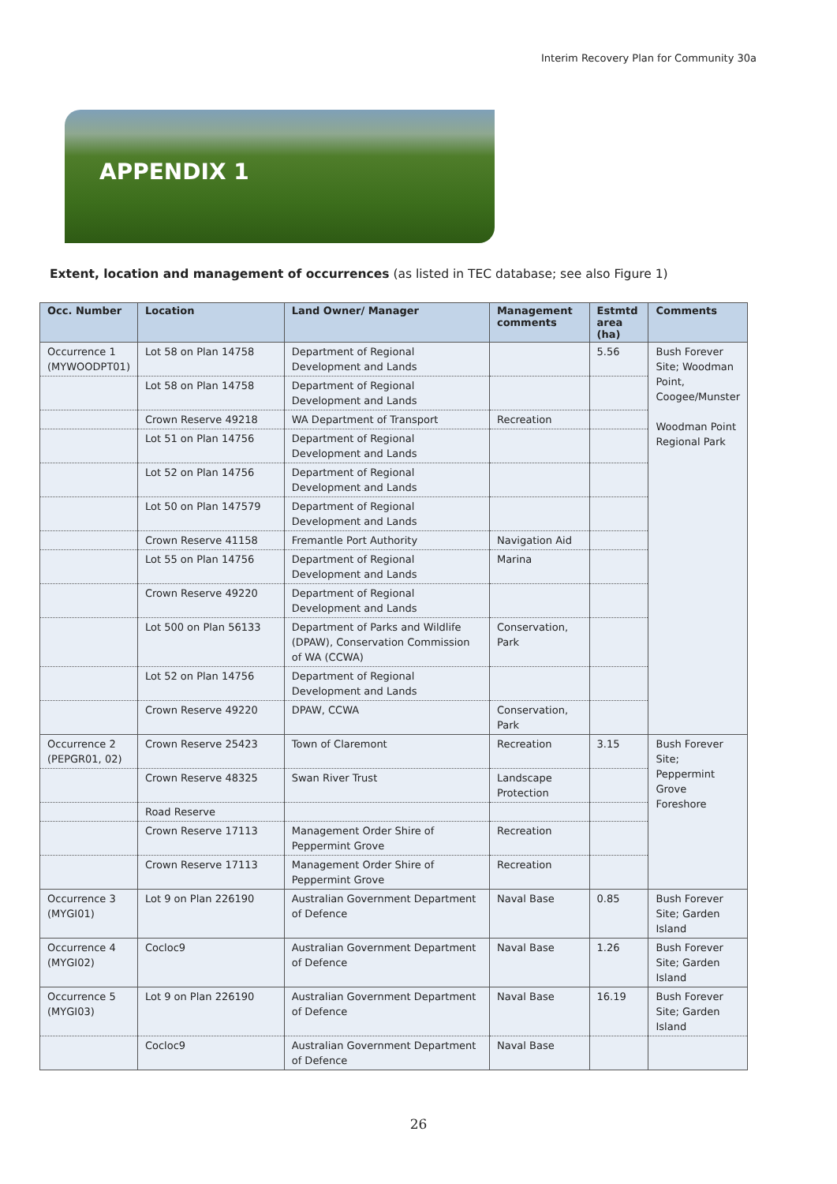Interim Recovery Plan for Community 30a
APPENDIX 1
Extent, location and management of occurrences (as listed in TEC database; see also Figure 1)
| Occ. Number | Location | Land Owner/ Manager | Management comments | Estmtd area (ha) | Comments |
| --- | --- | --- | --- | --- | --- |
| Occurrence 1 (MYWOODPT01) | Lot 58 on Plan 14758 | Department of Regional Development and Lands | | 5.56 | Bush Forever Site; Woodman Point, Coogee/Munster Woodman Point Regional Park |
| | Lot 58 on Plan 14758 | Department of Regional Development and Lands | | | |
| | Crown Reserve 49218 | WA Department of Transport | Recreation | | |
| | Lot 51 on Plan 14756 | Department of Regional Development and Lands | | | |
| | Lot 52 on Plan 14756 | Department of Regional Development and Lands | | | |
| | Lot 50 on Plan 147579 | Department of Regional Development and Lands | | | |
| | Crown Reserve 41158 | Fremantle Port Authority | Navigation Aid | | |
| | Lot 55 on Plan 14756 | Department of Regional Development and Lands | Marina | | |
| | Crown Reserve 49220 | Department of Regional Development and Lands | | | |
| | Lot 500 on Plan 56133 | Department of Parks and Wildlife (DPAW), Conservation Commission of WA (CCWA) | Conservation, Park | | |
| | Lot 52 on Plan 14756 | Department of Regional Development and Lands | | | |
| | Crown Reserve 49220 | DPAW, CCWA | Conservation, Park | | |
| Occurrence 2 (PEPGR01, 02) | Crown Reserve 25423 | Town of Claremont | Recreation | 3.15 | Bush Forever Site; Peppermint Grove Foreshore |
| | Crown Reserve 48325 | Swan River Trust | Landscape Protection | | |
| | Road Reserve | | | | |
| | Crown Reserve 17113 | Management Order Shire of Peppermint Grove | Recreation | | |
| | Crown Reserve 17113 | Management Order Shire of Peppermint Grove | Recreation | | |
| Occurrence 3 (MYGI01) | Lot 9 on Plan 226190 | Australian Government Department of Defence | Naval Base | 0.85 | Bush Forever Site; Garden Island |
| Occurrence 4 (MYGI02) | Cocloc9 | Australian Government Department of Defence | Naval Base | 1.26 | Bush Forever Site; Garden Island |
| Occurrence 5 (MYGI03) | Lot 9 on Plan 226190 | Australian Government Department of Defence | Naval Base | 16.19 | Bush Forever Site; Garden Island |
| | Cocloc9 | Australian Government Department of Defence | Naval Base | | |
26